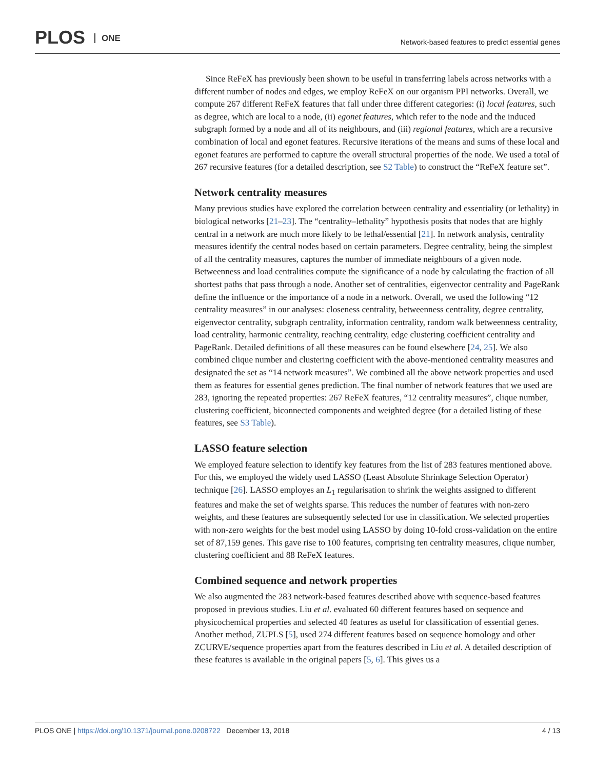PLOS ONE
Network-based features to predict essential genes
Since ReFeX has previously been shown to be useful in transferring labels across networks with a different number of nodes and edges, we employ ReFeX on our organism PPI networks. Overall, we compute 267 different ReFeX features that fall under three different categories: (i) local features, such as degree, which are local to a node, (ii) egonet features, which refer to the node and the induced subgraph formed by a node and all of its neighbours, and (iii) regional features, which are a recursive combination of local and egonet features. Recursive iterations of the means and sums of these local and egonet features are performed to capture the overall structural properties of the node. We used a total of 267 recursive features (for a detailed description, see S2 Table) to construct the “ReFeX feature set”.
Network centrality measures
Many previous studies have explored the correlation between centrality and essentiality (or lethality) in biological networks [21–23]. The “centrality–lethality” hypothesis posits that nodes that are highly central in a network are much more likely to be lethal/essential [21]. In network analysis, centrality measures identify the central nodes based on certain parameters. Degree centrality, being the simplest of all the centrality measures, captures the number of immediate neighbours of a given node. Betweenness and load centralities compute the significance of a node by calculating the fraction of all shortest paths that pass through a node. Another set of centralities, eigenvector centrality and PageRank define the influence or the importance of a node in a network. Overall, we used the following “12 centrality measures” in our analyses: closeness centrality, betweenness centrality, degree centrality, eigenvector centrality, subgraph centrality, information centrality, random walk betweenness centrality, load centrality, harmonic centrality, reaching centrality, edge clustering coefficient centrality and PageRank. Detailed definitions of all these measures can be found elsewhere [24, 25]. We also combined clique number and clustering coefficient with the above-mentioned centrality measures and designated the set as “14 network measures”. We combined all the above network properties and used them as features for essential genes prediction. The final number of network features that we used are 283, ignoring the repeated properties: 267 ReFeX features, “12 centrality measures”, clique number, clustering coefficient, biconnected components and weighted degree (for a detailed listing of these features, see S3 Table).
LASSO feature selection
We employed feature selection to identify key features from the list of 283 features mentioned above. For this, we employed the widely used LASSO (Least Absolute Shrinkage Selection Operator) technique [26]. LASSO employes an L<sub>1</sub> regularisation to shrink the weights assigned to different features and make the set of weights sparse. This reduces the number of features with non-zero weights, and these features are subsequently selected for use in classification. We selected properties with non-zero weights for the best model using LASSO by doing 10-fold cross-validation on the entire set of 87,159 genes. This gave rise to 100 features, comprising ten centrality measures, clique number, clustering coefficient and 88 ReFeX features.
Combined sequence and network properties
We also augmented the 283 network-based features described above with sequence-based features proposed in previous studies. Liu et al. evaluated 60 different features based on sequence and physicochemical properties and selected 40 features as useful for classification of essential genes. Another method, ZUPLS [5], used 274 different features based on sequence homology and other ZCURVE/sequence properties apart from the features described in Liu et al. A detailed description of these features is available in the original papers [5, 6]. This gives us a
PLOS ONE | https://doi.org/10.1371/journal.pone.0208722 December 13, 2018 4 / 13